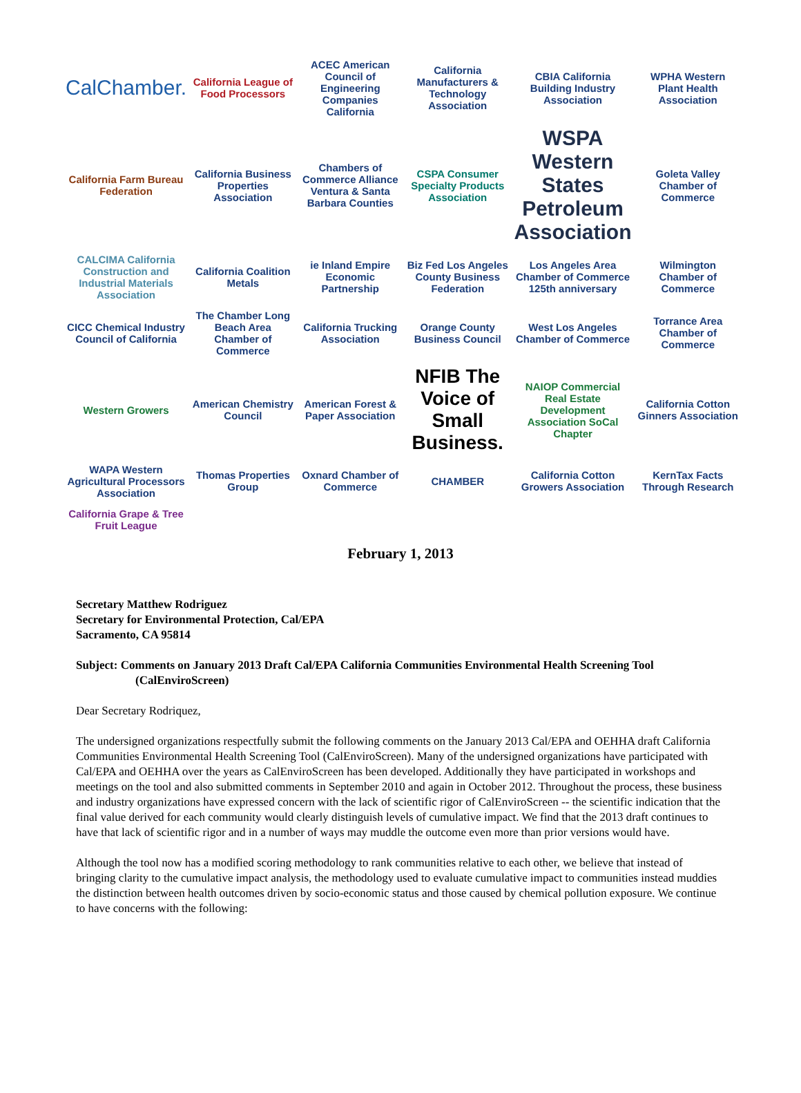CalChamber.
California League of Food Processors
ACEC American Council of Engineering Companies California
California Manufacturers & Technology Association
CBIA California Building Industry Association
WPHA Western Plant Health Association
California Farm Bureau Federation
California Business Properties Association
Chambers of Commerce Alliance Ventura & Santa Barbara Counties
CSPA Consumer Specialty Products Association
WSPA Western States Petroleum Association
Goleta Valley Chamber of Commerce
CALCIMA California Construction and Industrial Materials Association
California Coalition Metals
ie Inland Empire Economic Partnership
Biz Fed Los Angeles County Business Federation
Los Angeles Area Chamber of Commerce 125th anniversary
Wilmington Chamber of Commerce
CICC Chemical Industry Council of California
The Chamber Long Beach Area Chamber of Commerce
California Trucking Association
Orange County Business Council
West Los Angeles Chamber of Commerce
Torrance Area Chamber of Commerce
Western Growers
American Chemistry Council
American Forest & Paper Association
NFIB The Voice of Small Business.
NAIOP Commercial Real Estate Development Association SoCal Chapter
California Cotton Ginners Association
WAPA Western Agricultural Processors Association
Thomas Properties Group
Oxnard Chamber of Commerce
CHAMBER
California Cotton Growers Association
KernTax Facts Through Research
California Grape & Tree Fruit League
February 1, 2013
Secretary Matthew Rodriguez
Secretary for Environmental Protection, Cal/EPA
Sacramento, CA 95814
Subject: Comments on January 2013 Draft Cal/EPA California Communities Environmental Health Screening Tool
(CalEnviroScreen)
Dear Secretary Rodriquez,
The undersigned organizations respectfully submit the following comments on the January 2013 Cal/EPA and OEHHA draft California Communities Environmental Health Screening Tool (CalEnviroScreen). Many of the undersigned organizations have participated with Cal/EPA and OEHHA over the years as CalEnviroScreen has been developed. Additionally they have participated in workshops and meetings on the tool and also submitted comments in September 2010 and again in October 2012. Throughout the process, these business and industry organizations have expressed concern with the lack of scientific rigor of CalEnviroScreen -- the scientific indication that the final value derived for each community would clearly distinguish levels of cumulative impact. We find that the 2013 draft continues to have that lack of scientific rigor and in a number of ways may muddle the outcome even more than prior versions would have.
Although the tool now has a modified scoring methodology to rank communities relative to each other, we believe that instead of bringing clarity to the cumulative impact analysis, the methodology used to evaluate cumulative impact to communities instead muddies the distinction between health outcomes driven by socio-economic status and those caused by chemical pollution exposure. We continue to have concerns with the following: